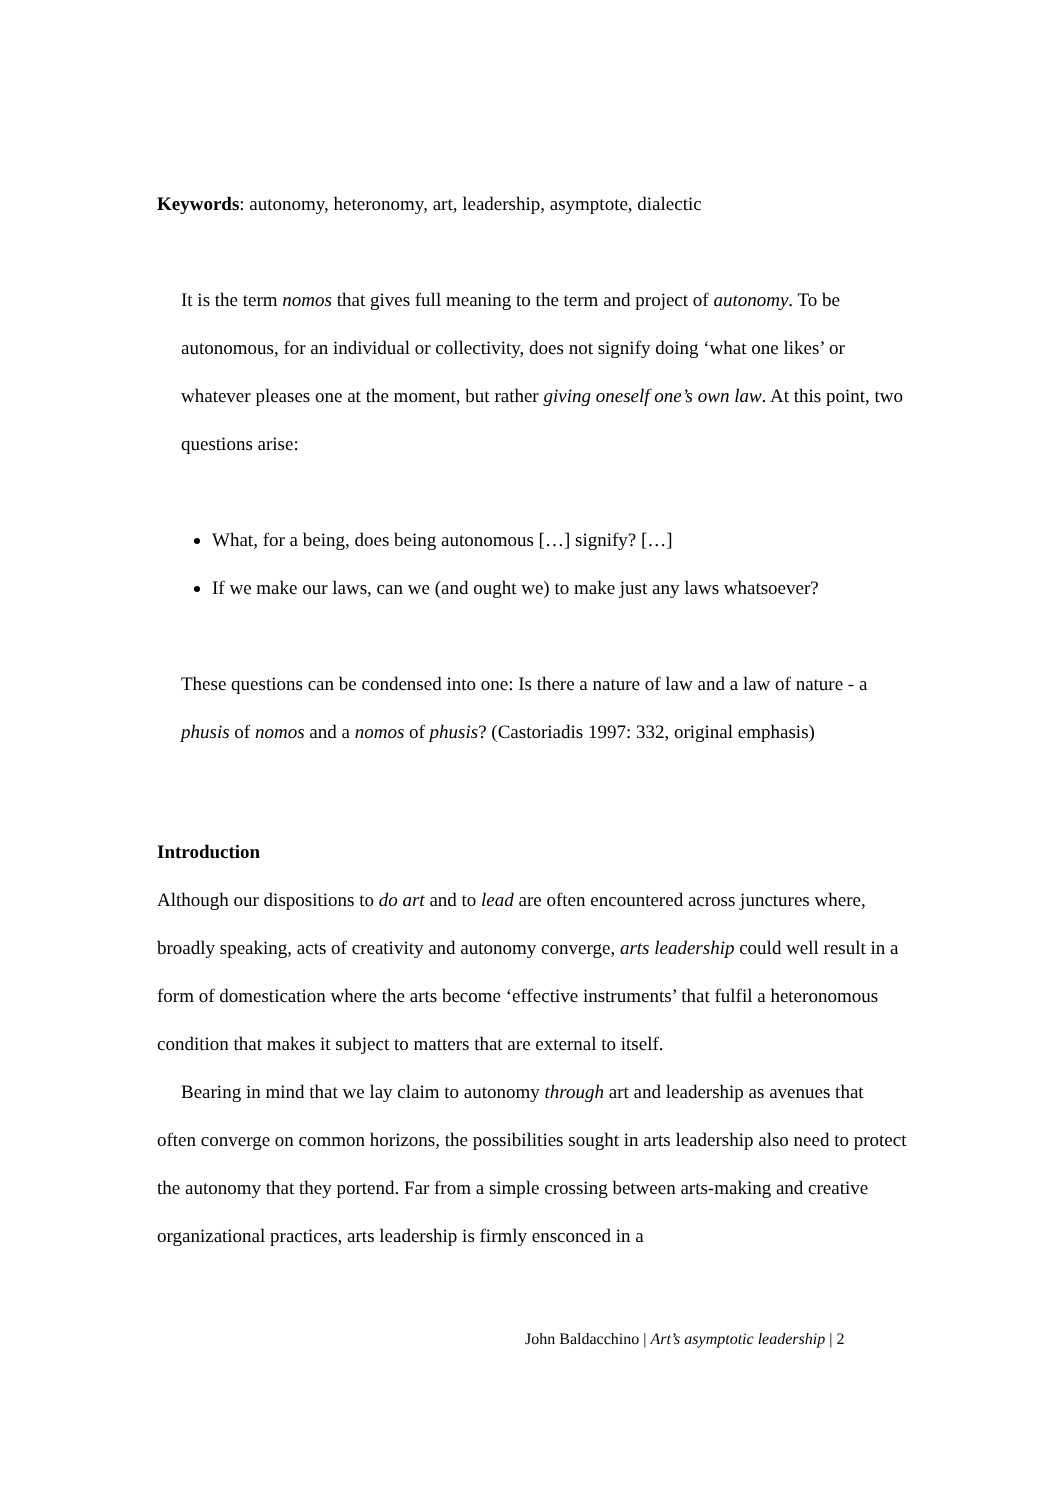Keywords: autonomy, heteronomy, art, leadership, asymptote, dialectic
It is the term nomos that gives full meaning to the term and project of autonomy. To be autonomous, for an individual or collectivity, does not signify doing ‘what one likes’ or whatever pleases one at the moment, but rather giving oneself one’s own law. At this point, two questions arise:
What, for a being, does being autonomous […] signify? […]
If we make our laws, can we (and ought we) to make just any laws whatsoever?
These questions can be condensed into one: Is there a nature of law and a law of nature - a phusis of nomos and a nomos of phusis? (Castoriadis 1997: 332, original emphasis)
Introduction
Although our dispositions to do art and to lead are often encountered across junctures where, broadly speaking, acts of creativity and autonomy converge, arts leadership could well result in a form of domestication where the arts become ‘effective instruments’ that fulfil a heteronomous condition that makes it subject to matters that are external to itself.
Bearing in mind that we lay claim to autonomy through art and leadership as avenues that often converge on common horizons, the possibilities sought in arts leadership also need to protect the autonomy that they portend. Far from a simple crossing between arts-making and creative organizational practices, arts leadership is firmly ensconced in a
John Baldacchino | Art’s asymptotic leadership | 2